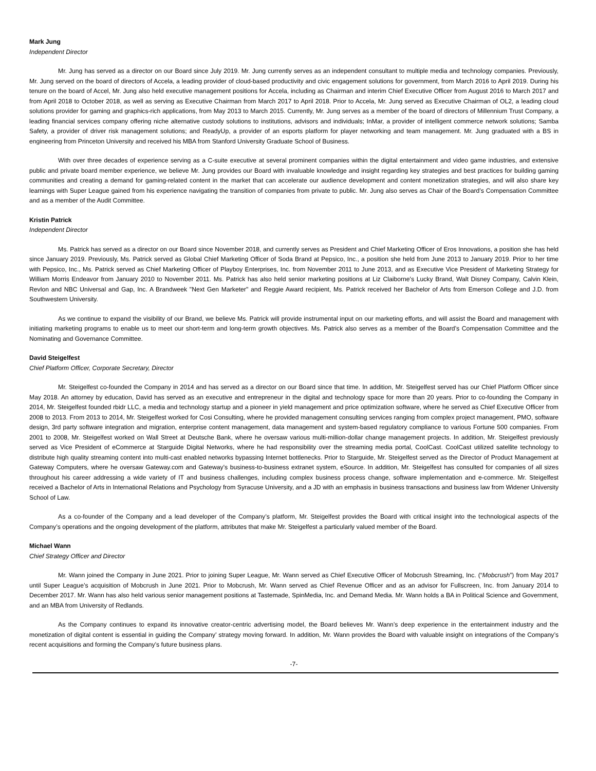Mark Jung
Independent Director
Mr. Jung has served as a director on our Board since July 2019. Mr. Jung currently serves as an independent consultant to multiple media and technology companies. Previously, Mr. Jung served on the board of directors of Accela, a leading provider of cloud-based productivity and civic engagement solutions for government, from March 2016 to April 2019. During his tenure on the board of Accel, Mr. Jung also held executive management positions for Accela, including as Chairman and interim Chief Executive Officer from August 2016 to March 2017 and from April 2018 to October 2018, as well as serving as Executive Chairman from March 2017 to April 2018. Prior to Accela, Mr. Jung served as Executive Chairman of OL2, a leading cloud solutions provider for gaming and graphics-rich applications, from May 2013 to March 2015. Currently, Mr. Jung serves as a member of the board of directors of Millennium Trust Company, a leading financial services company offering niche alternative custody solutions to institutions, advisors and individuals; InMar, a provider of intelligent commerce network solutions; Samba Safety, a provider of driver risk management solutions; and ReadyUp, a provider of an esports platform for player networking and team management. Mr. Jung graduated with a BS in engineering from Princeton University and received his MBA from Stanford University Graduate School of Business.
With over three decades of experience serving as a C-suite executive at several prominent companies within the digital entertainment and video game industries, and extensive public and private board member experience, we believe Mr. Jung provides our Board with invaluable knowledge and insight regarding key strategies and best practices for building gaming communities and creating a demand for gaming-related content in the market that can accelerate our audience development and content monetization strategies, and will also share key learnings with Super League gained from his experience navigating the transition of companies from private to public. Mr. Jung also serves as Chair of the Board’s Compensation Committee and as a member of the Audit Committee.
Kristin Patrick
Independent Director
Ms. Patrick has served as a director on our Board since November 2018, and currently serves as President and Chief Marketing Officer of Eros Innovations, a position she has held since January 2019. Previously, Ms. Patrick served as Global Chief Marketing Officer of Soda Brand at Pepsico, Inc., a position she held from June 2013 to January 2019. Prior to her time with Pepsico, Inc., Ms. Patrick served as Chief Marketing Officer of Playboy Enterprises, Inc. from November 2011 to June 2013, and as Executive Vice President of Marketing Strategy for William Morris Endeavor from January 2010 to November 2011. Ms. Patrick has also held senior marketing positions at Liz Claiborne's Lucky Brand, Walt Disney Company, Calvin Klein, Revlon and NBC Universal and Gap, Inc. A Brandweek "Next Gen Marketer" and Reggie Award recipient, Ms. Patrick received her Bachelor of Arts from Emerson College and J.D. from Southwestern University.
As we continue to expand the visibility of our Brand, we believe Ms. Patrick will provide instrumental input on our marketing efforts, and will assist the Board and management with initiating marketing programs to enable us to meet our short-term and long-term growth objectives. Ms. Patrick also serves as a member of the Board’s Compensation Committee and the Nominating and Governance Committee.
David Steigelfest
Chief Platform Officer, Corporate Secretary, Director
Mr. Steigelfest co-founded the Company in 2014 and has served as a director on our Board since that time. In addition, Mr. Steigelfest served has our Chief Platform Officer since May 2018. An attorney by education, David has served as an executive and entrepreneur in the digital and technology space for more than 20 years. Prior to co-founding the Company in 2014, Mr. Steigelfest founded rbidr LLC, a media and technology startup and a pioneer in yield management and price optimization software, where he served as Chief Executive Officer from 2008 to 2013. From 2013 to 2014, Mr. Steigelfest worked for Cosi Consulting, where he provided management consulting services ranging from complex project management, PMO, software design, 3rd party software integration and migration, enterprise content management, data management and system-based regulatory compliance to various Fortune 500 companies. From 2001 to 2008, Mr. Steigelfest worked on Wall Street at Deutsche Bank, where he oversaw various multi-million-dollar change management projects. In addition, Mr. Steigelfest previously served as Vice President of eCommerce at Starguide Digital Networks, where he had responsibility over the streaming media portal, CoolCast. CoolCast utilized satellite technology to distribute high quality streaming content into multi-cast enabled networks bypassing Internet bottlenecks. Prior to Starguide, Mr. Steigelfest served as the Director of Product Management at Gateway Computers, where he oversaw Gateway.com and Gateway’s business-to-business extranet system, eSource. In addition, Mr. Steigelfest has consulted for companies of all sizes throughout his career addressing a wide variety of IT and business challenges, including complex business process change, software implementation and e-commerce. Mr. Steigelfest received a Bachelor of Arts in International Relations and Psychology from Syracuse University, and a JD with an emphasis in business transactions and business law from Widener University School of Law.
As a co-founder of the Company and a lead developer of the Company’s platform, Mr. Steigelfest provides the Board with critical insight into the technological aspects of the Company’s operations and the ongoing development of the platform, attributes that make Mr. Steigelfest a particularly valued member of the Board.
Michael Wann
Chief Strategy Officer and Director
Mr. Wann joined the Company in June 2021. Prior to joining Super League, Mr. Wann served as Chief Executive Officer of Mobcrush Streaming, Inc. (“Mobcrush”) from May 2017 until Super League’s acquisition of Mobcrush in June 2021. Prior to Mobcrush, Mr. Wann served as Chief Revenue Officer and as an advisor for Fullscreen, Inc. from January 2014 to December 2017. Mr. Wann has also held various senior management positions at Tastemade, SpinMedia, Inc. and Demand Media. Mr. Wann holds a BA in Political Science and Government, and an MBA from University of Redlands.
As the Company continues to expand its innovative creator-centric advertising model, the Board believes Mr. Wann’s deep experience in the entertainment industry and the monetization of digital content is essential in guiding the Company’ strategy moving forward. In addition, Mr. Wann provides the Board with valuable insight on integrations of the Company’s recent acquisitions and forming the Company’s future business plans.
-7-